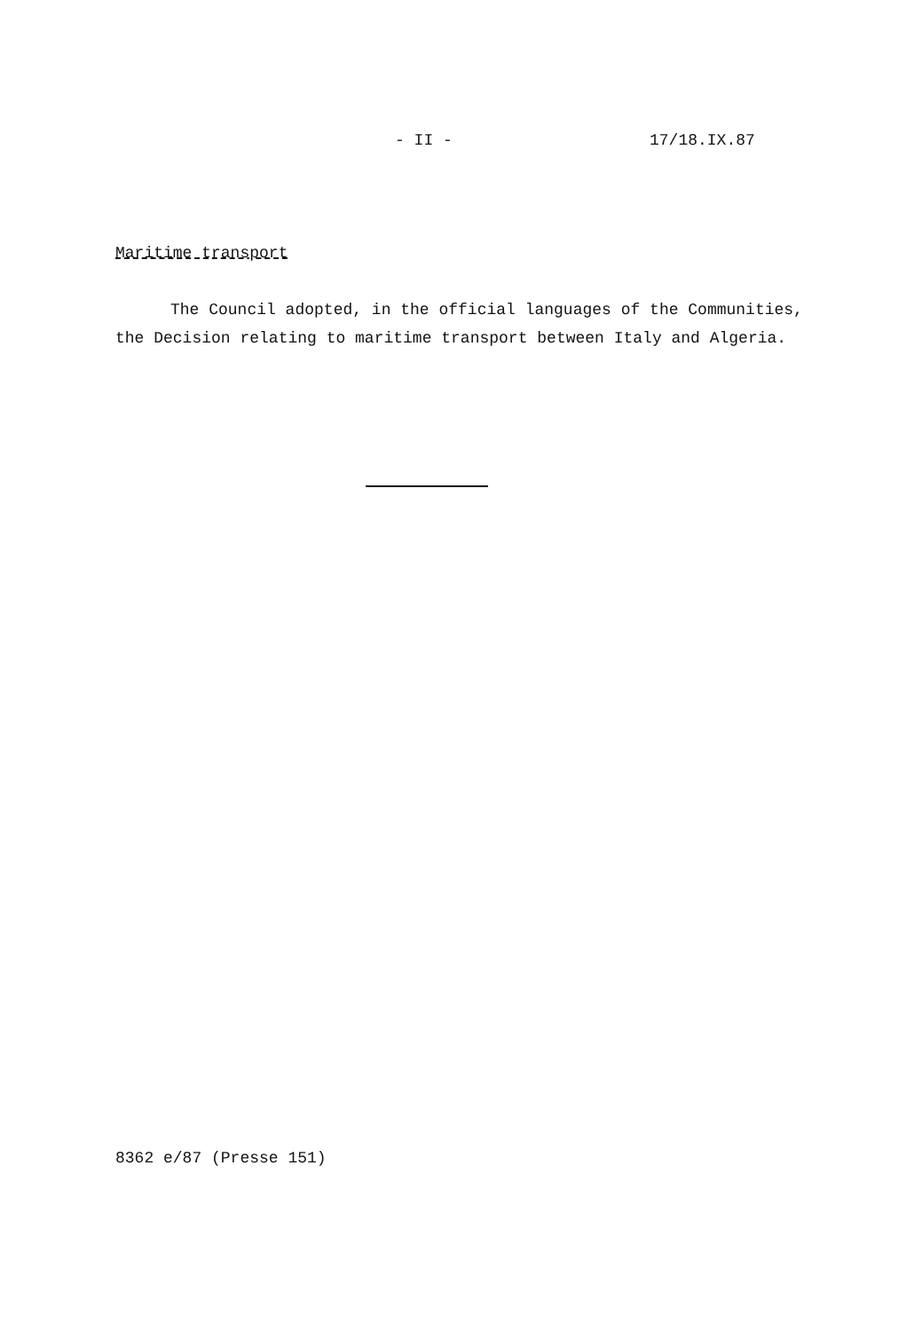- II - 17/18.IX.87
Maritime transport
The Council adopted, in the official languages of the Communities, the Decision relating to maritime transport between Italy and Algeria.
8362 e/87 (Presse 151)